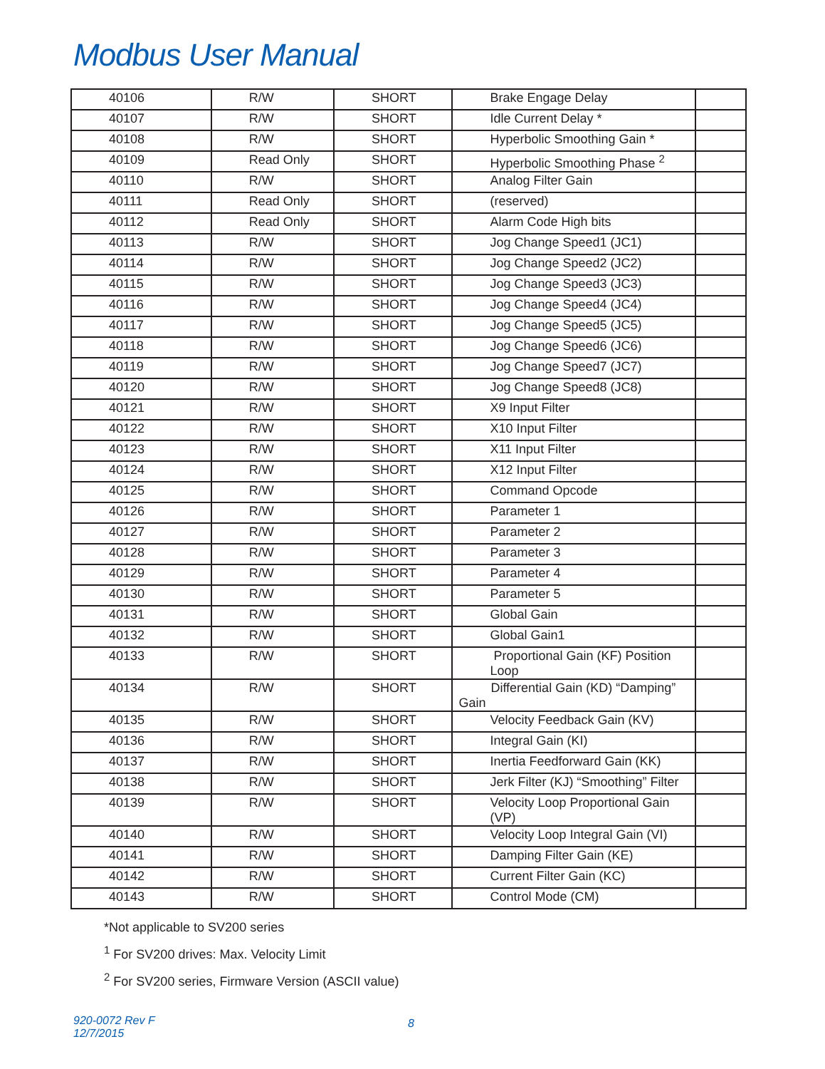Modbus User Manual
| 40106 | R/W | SHORT | Brake Engage Delay | |
| 40107 | R/W | SHORT | Idle Current Delay * | |
| 40108 | R/W | SHORT | Hyperbolic Smoothing Gain * | |
| 40109 | Read Only | SHORT | Hyperbolic Smoothing Phase <sup>2</sup> | |
| 40110 | R/W | SHORT | Analog Filter Gain | |
| 40111 | Read Only | SHORT | (reserved) | |
| 40112 | Read Only | SHORT | Alarm Code High bits | |
| 40113 | R/W | SHORT | Jog Change Speed1 (JC1) | |
| 40114 | R/W | SHORT | Jog Change Speed2 (JC2) | |
| 40115 | R/W | SHORT | Jog Change Speed3 (JC3) | |
| 40116 | R/W | SHORT | Jog Change Speed4 (JC4) | |
| 40117 | R/W | SHORT | Jog Change Speed5 (JC5) | |
| 40118 | R/W | SHORT | Jog Change Speed6 (JC6) | |
| 40119 | R/W | SHORT | Jog Change Speed7 (JC7) | |
| 40120 | R/W | SHORT | Jog Change Speed8 (JC8) | |
| 40121 | R/W | SHORT | X9 Input Filter | |
| 40122 | R/W | SHORT | X10 Input Filter | |
| 40123 | R/W | SHORT | X11 Input Filter | |
| 40124 | R/W | SHORT | X12 Input Filter | |
| 40125 | R/W | SHORT | Command Opcode | |
| 40126 | R/W | SHORT | Parameter 1 | |
| 40127 | R/W | SHORT | Parameter 2 | |
| 40128 | R/W | SHORT | Parameter 3 | |
| 40129 | R/W | SHORT | Parameter 4 | |
| 40130 | R/W | SHORT | Parameter 5 | |
| 40131 | R/W | SHORT | Global Gain | |
| 40132 | R/W | SHORT | Global Gain1 | |
| 40133 | R/W | SHORT | Proportional Gain (KF) Position Loop | |
| 40134 | R/W | SHORT | Differential Gain (KD) “Damping” Gain | |
| 40135 | R/W | SHORT | Velocity Feedback Gain (KV) | |
| 40136 | R/W | SHORT | Integral Gain (KI) | |
| 40137 | R/W | SHORT | Inertia Feedforward Gain (KK) | |
| 40138 | R/W | SHORT | Jerk Filter (KJ) “Smoothing” Filter | |
| 40139 | R/W | SHORT | Velocity Loop Proportional Gain (VP) | |
| 40140 | R/W | SHORT | Velocity Loop Integral Gain (VI) | |
| 40141 | R/W | SHORT | Damping Filter Gain (KE) | |
| 40142 | R/W | SHORT | Current Filter Gain (KC) | |
| 40143 | R/W | SHORT | Control Mode (CM) | |
*Not applicable to SV200 series
<sup>1</sup> For SV200 drives: Max. Velocity Limit
<sup>2</sup> For SV200 series, Firmware Version (ASCII value)
920-0072 Rev F
12/7/2015
8